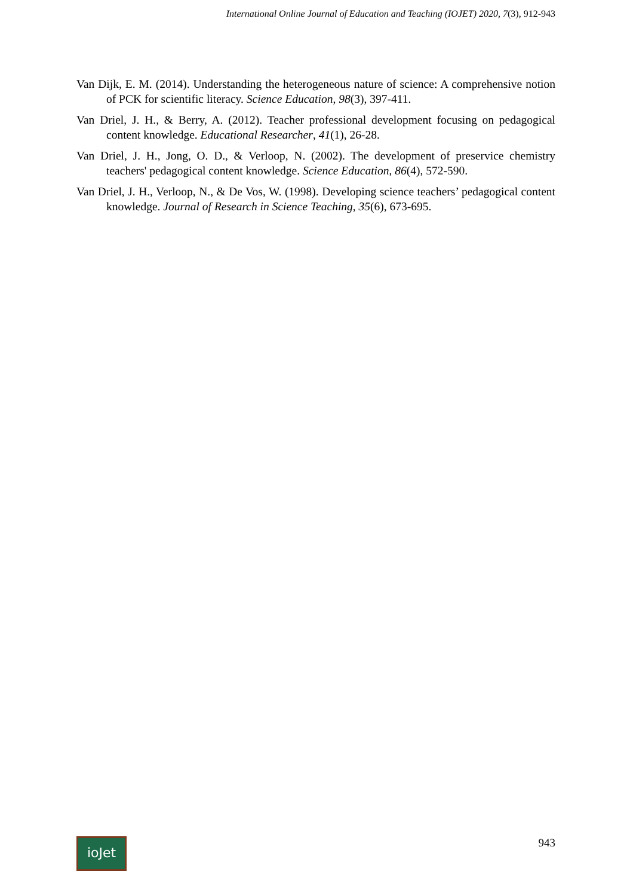International Online Journal of Education and Teaching (IOJET) 2020, 7(3), 912-943
Van Dijk, E. M. (2014). Understanding the heterogeneous nature of science: A comprehensive notion of PCK for scientific literacy. Science Education, 98(3), 397-411.
Van Driel, J. H., & Berry, A. (2012). Teacher professional development focusing on pedagogical content knowledge. Educational Researcher, 41(1), 26-28.
Van Driel, J. H., Jong, O. D., & Verloop, N. (2002). The development of preservice chemistry teachers' pedagogical content knowledge. Science Education, 86(4), 572-590.
Van Driel, J. H., Verloop, N., & De Vos, W. (1998). Developing science teachers’ pedagogical content knowledge. Journal of Research in Science Teaching, 35(6), 673-695.
ioJet
943